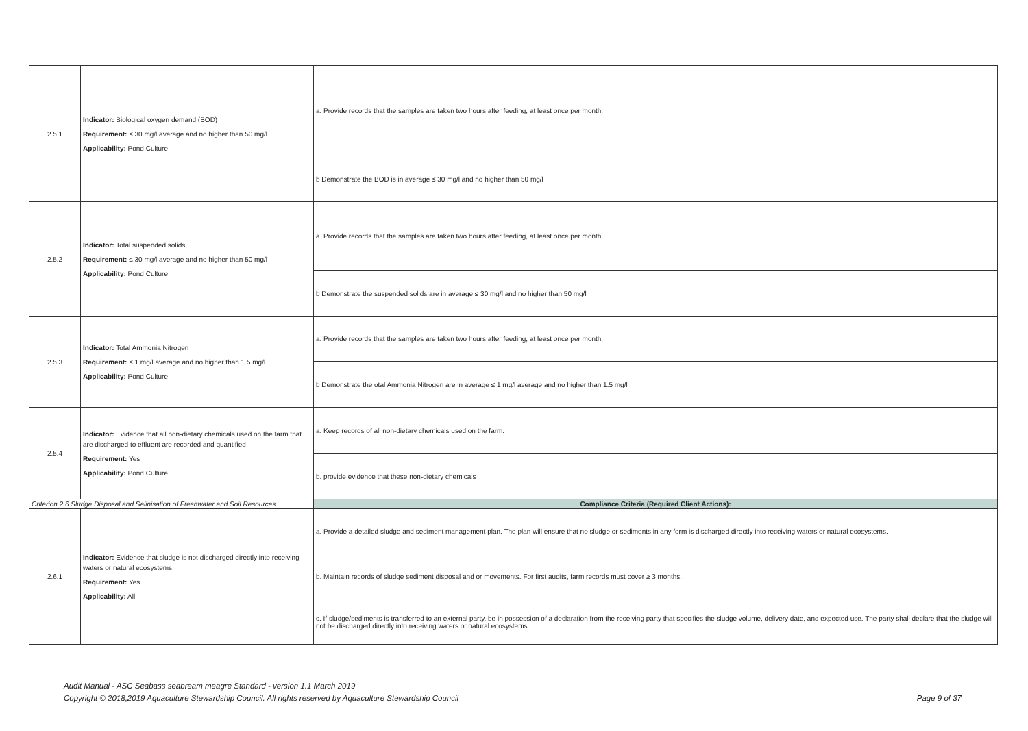| 2.5.1 | Indicator: Biological oxygen demand (BOD) Requirement: ≤ 30 mg/l average and no higher than 50 mg/l Applicability: Pond Culture | a. Provide records that the samples are taken two hours after feeding, at least once per month. |
| | | b Demonstrate the BOD is in average ≤ 30 mg/l and no higher than 50 mg/l |
| 2.5.2 | Indicator: Total suspended solids Requirement: ≤ 30 mg/l average and no higher than 50 mg/l Applicability: Pond Culture | a. Provide records that the samples are taken two hours after feeding, at least once per month. |
| | | b Demonstrate the suspended solids are in average ≤ 30 mg/l and no higher than 50 mg/l |
| 2.5.3 | Indicator: Total Ammonia Nitrogen Requirement: ≤ 1 mg/l average and no higher than 1.5 mg/l Applicability: Pond Culture | a. Provide records that the samples are taken two hours after feeding, at least once per month. |
| | | b Demonstrate the otal Ammonia Nitrogen are in average ≤ 1 mg/l average and no higher than 1.5 mg/l |
| 2.5.4 | Indicator: Evidence that all non-dietary chemicals used on the farm that are discharged to effluent are recorded and quantified Requirement: Yes Applicability: Pond Culture | a. Keep records of all non-dietary chemicals used on the farm. |
| | | b. provide evidence that these non-dietary chemicals |
| Criterion 2.6 Sludge Disposal and Salinisation of Freshwater and Soil Resources | | Compliance Criteria (Required Client Actions): |
| 2.6.1 | Indicator: Evidence that sludge is not discharged directly into receiving waters or natural ecosystems Requirement: Yes Applicability: All | a. Provide a detailed sludge and sediment management plan. The plan will ensure that no sludge or sediments in any form is discharged directly into receiving waters or natural ecosystems. |
| | | b. Maintain records of sludge sediment disposal and or movements. For first audits, farm records must cover ≥ 3 months. |
| | | c. If sludge/sediments is transferred to an external party, be in possession of a declaration from the receiving party that specifies the sludge volume, delivery date, and expected use. The party shall declare that the sludge will not be discharged directly into receiving waters or natural ecosystems. |
Audit Manual - ASC Seabass seabream meagre Standard - version 1.1 March 2019
Copyright © 2018,2019 Aquaculture Stewardship Council. All rights reserved by Aquaculture Stewardship Council Page 9 of 37